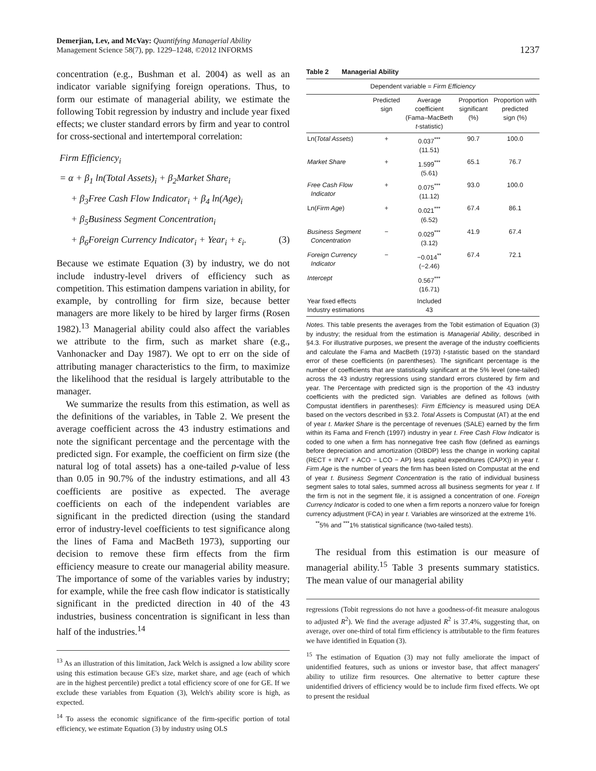Demerjian, Lev, and McVay: Quantifying Managerial Ability
Management Science 58(7), pp. 1229–1248, ©2012 INFORMS
1237
concentration (e.g., Bushman et al. 2004) as well as an indicator variable signifying foreign operations. Thus, to form our estimate of managerial ability, we estimate the following Tobit regression by industry and include year fixed effects; we cluster standard errors by firm and year to control for cross-sectional and intertemporal correlation:
Firm Efficiency<sub>i</sub>
= α + β<sub>1</sub> ln(Total Assets)<sub>i</sub> + β<sub>2</sub>Market Share<sub>i</sub>
+ β<sub>3</sub>Free Cash Flow Indicator<sub>i</sub> + β<sub>4</sub> ln(Age)<sub>i</sub>
+ β<sub>5</sub>Business Segment Concentration<sub>i</sub>
+ β<sub>6</sub>Foreign Currency Indicator<sub>i</sub> + Year<sub>i</sub> + ε<sub>i</sub>. (3)
Because we estimate Equation (3) by industry, we do not include industry-level drivers of efficiency such as competition. This estimation dampens variation in ability, for example, by controlling for firm size, because better managers are more likely to be hired by larger firms (Rosen 1982).<sup>13</sup> Managerial ability could also affect the variables we attribute to the firm, such as market share (e.g., Vanhonacker and Day 1987). We opt to err on the side of attributing manager characteristics to the firm, to maximize the likelihood that the residual is largely attributable to the manager.
We summarize the results from this estimation, as well as the definitions of the variables, in Table 2. We present the average coefficient across the 43 industry estimations and note the significant percentage and the percentage with the predicted sign. For example, the coefficient on firm size (the natural log of total assets) has a one-tailed p-value of less than 0.05 in 90.7% of the industry estimations, and all 43 coefficients are positive as expected. The average coefficients on each of the independent variables are significant in the predicted direction (using the standard error of industry-level coefficients to test significance along the lines of Fama and MacBeth 1973), supporting our decision to remove these firm effects from the firm efficiency measure to create our managerial ability measure. The importance of some of the variables varies by industry; for example, while the free cash flow indicator is statistically significant in the predicted direction in 40 of the 43 industries, business concentration is significant in less than half of the industries.<sup>14</sup>
<sup>13</sup> As an illustration of this limitation, Jack Welch is assigned a low ability score using this estimation because GE's size, market share, and age (each of which are in the highest percentile) predict a total efficiency score of one for GE. If we exclude these variables from Equation (3), Welch's ability score is high, as expected.
<sup>14</sup> To assess the economic significance of the firm-specific portion of total efficiency, we estimate Equation (3) by industry using OLS
Table 2 Managerial Ability
| Dependent variable = Firm Efficiency | | | | |
| | Predicted sign | Average coefficient (Fama–MacBeth t -statistic) | Proportion significant (%) | Proportion with predicted sign (%) |
| Ln( Total Assets ) | + | 0.037<sup>***</sup> (11.51) | 90.7 | 100.0 |
| Market Share | + | 1.599<sup>***</sup> (5.61) | 65.1 | 76.7 |
| Free Cash Flow Indicator | + | 0.075<sup>***</sup> (11.12) | 93.0 | 100.0 |
| Ln( Firm Age ) | + | 0.021<sup>***</sup> (6.52) | 67.4 | 86.1 |
| Business Segment Concentration | − | 0.029<sup>***</sup> (3.12) | 41.9 | 67.4 |
| Foreign Currency Indicator | − | −0.014<sup>**</sup> (−2.46) | 67.4 | 72.1 |
| Intercept | | 0.567<sup>***</sup> (16.71) | | |
| Year fixed effects Industry estimations | | Included 43 | | |
Notes. This table presents the averages from the Tobit estimation of Equation (3) by industry; the residual from the estimation is Managerial Ability, described in §4.3. For illustrative purposes, we present the average of the industry coefficients and calculate the Fama and MacBeth (1973) t-statistic based on the standard error of these coefficients (in parentheses). The significant percentage is the number of coefficients that are statistically significant at the 5% level (one-tailed) across the 43 industry regressions using standard errors clustered by firm and year. The Percentage with predicted sign is the proportion of the 43 industry coefficients with the predicted sign. Variables are defined as follows (with Compustat identifiers in parentheses): Firm Efficiency is measured using DEA based on the vectors described in §3.2. Total Assets is Compustat (AT) at the end of year t. Market Share is the percentage of revenues (SALE) earned by the firm within its Fama and French (1997) industry in year t. Free Cash Flow Indicator is coded to one when a firm has nonnegative free cash flow (defined as earnings before depreciation and amortization (OIBDP) less the change in working capital (RECT + INVT + ACO − LCO − AP) less capital expenditures (CAPX)) in year t. Firm Age is the number of years the firm has been listed on Compustat at the end of year t. Business Segment Concentration is the ratio of individual business segment sales to total sales, summed across all business segments for year t. If the firm is not in the segment file, it is assigned a concentration of one. Foreign Currency Indicator is coded to one when a firm reports a nonzero value for foreign currency adjustment (FCA) in year t. Variables are winsorized at the extreme 1%.
<sup>**</sup> 5% and <sup>***</sup>1% statistical significance (two-tailed tests).
The residual from this estimation is our measure of managerial ability.<sup>15</sup> Table 3 presents summary statistics. The mean value of our managerial ability
regressions (Tobit regressions do not have a goodness-of-fit measure analogous to adjusted R<sup>2</sup>). We find the average adjusted R<sup>2</sup> is 37.4%, suggesting that, on average, over one-third of total firm efficiency is attributable to the firm features we have identified in Equation (3).
<sup>15</sup> The estimation of Equation (3) may not fully ameliorate the impact of unidentified features, such as unions or investor base, that affect managers' ability to utilize firm resources. One alternative to better capture these unidentified drivers of efficiency would be to include firm fixed effects. We opt to present the residual